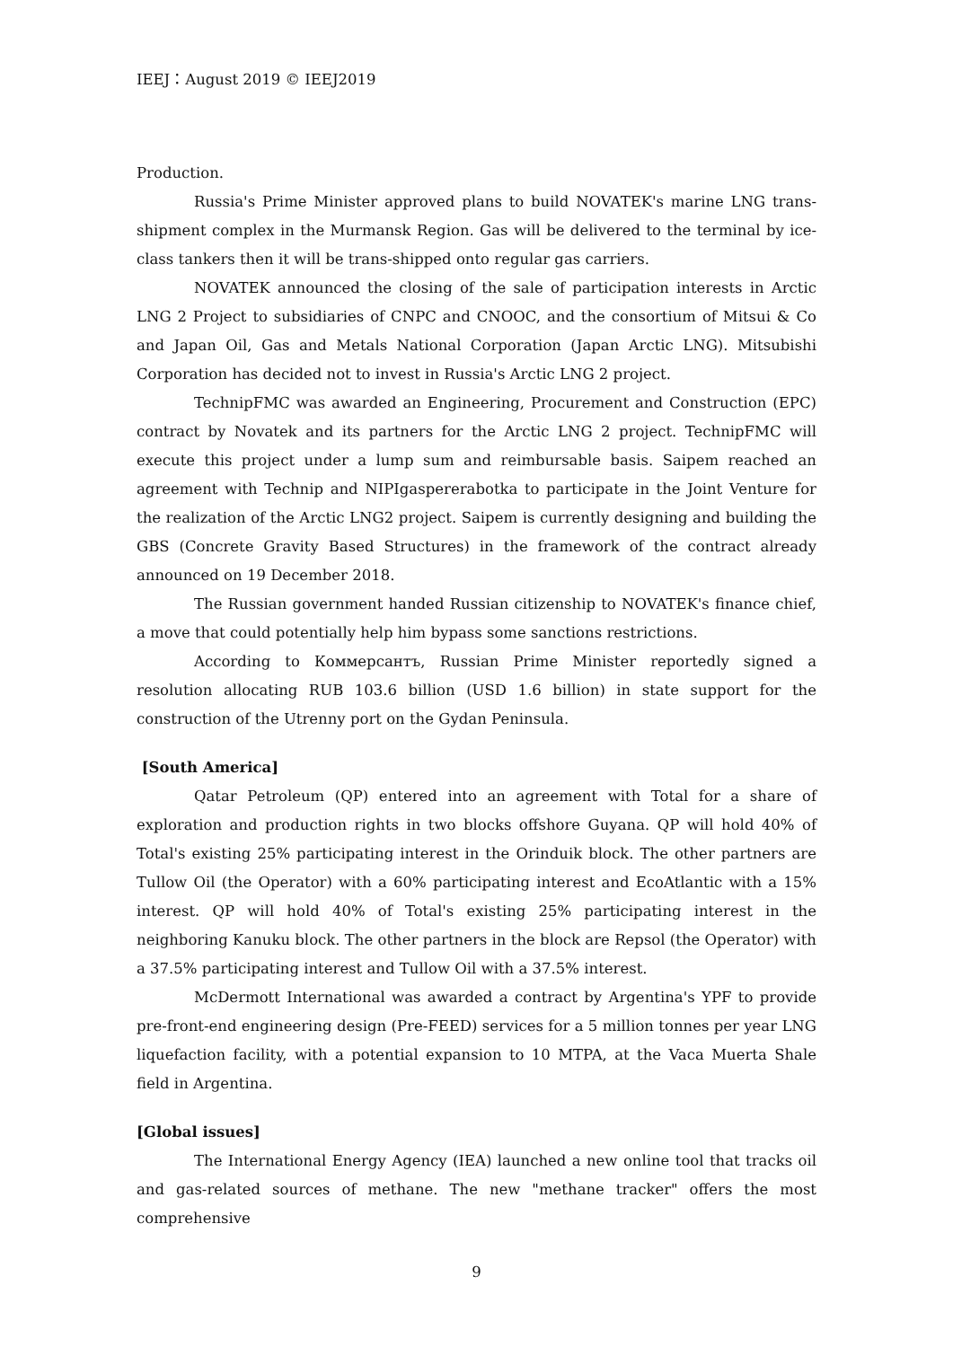IEEJ：August 2019 © IEEJ2019
Production.
Russia's Prime Minister approved plans to build NOVATEK's marine LNG trans-shipment complex in the Murmansk Region. Gas will be delivered to the terminal by ice-class tankers then it will be trans-shipped onto regular gas carriers.
NOVATEK announced the closing of the sale of participation interests in Arctic LNG 2 Project to subsidiaries of CNPC and CNOOC, and the consortium of Mitsui & Co and Japan Oil, Gas and Metals National Corporation (Japan Arctic LNG). Mitsubishi Corporation has decided not to invest in Russia's Arctic LNG 2 project.
TechnipFMC was awarded an Engineering, Procurement and Construction (EPC) contract by Novatek and its partners for the Arctic LNG 2 project. TechnipFMC will execute this project under a lump sum and reimbursable basis. Saipem reached an agreement with Technip and NIPIgaspererabotka to participate in the Joint Venture for the realization of the Arctic LNG2 project. Saipem is currently designing and building the GBS (Concrete Gravity Based Structures) in the framework of the contract already announced on 19 December 2018.
The Russian government handed Russian citizenship to NOVATEK's finance chief, a move that could potentially help him bypass some sanctions restrictions.
According to Коммерсантъ, Russian Prime Minister reportedly signed a resolution allocating RUB 103.6 billion (USD 1.6 billion) in state support for the construction of the Utrenny port on the Gydan Peninsula.
[South America]
Qatar Petroleum (QP) entered into an agreement with Total for a share of exploration and production rights in two blocks offshore Guyana. QP will hold 40% of Total's existing 25% participating interest in the Orinduik block. The other partners are Tullow Oil (the Operator) with a 60% participating interest and EcoAtlantic with a 15% interest. QP will hold 40% of Total's existing 25% participating interest in the neighboring Kanuku block. The other partners in the block are Repsol (the Operator) with a 37.5% participating interest and Tullow Oil with a 37.5% interest.
McDermott International was awarded a contract by Argentina's YPF to provide pre-front-end engineering design (Pre-FEED) services for a 5 million tonnes per year LNG liquefaction facility, with a potential expansion to 10 MTPA, at the Vaca Muerta Shale field in Argentina.
[Global issues]
The International Energy Agency (IEA) launched a new online tool that tracks oil and gas-related sources of methane. The new "methane tracker" offers the most comprehensive
9